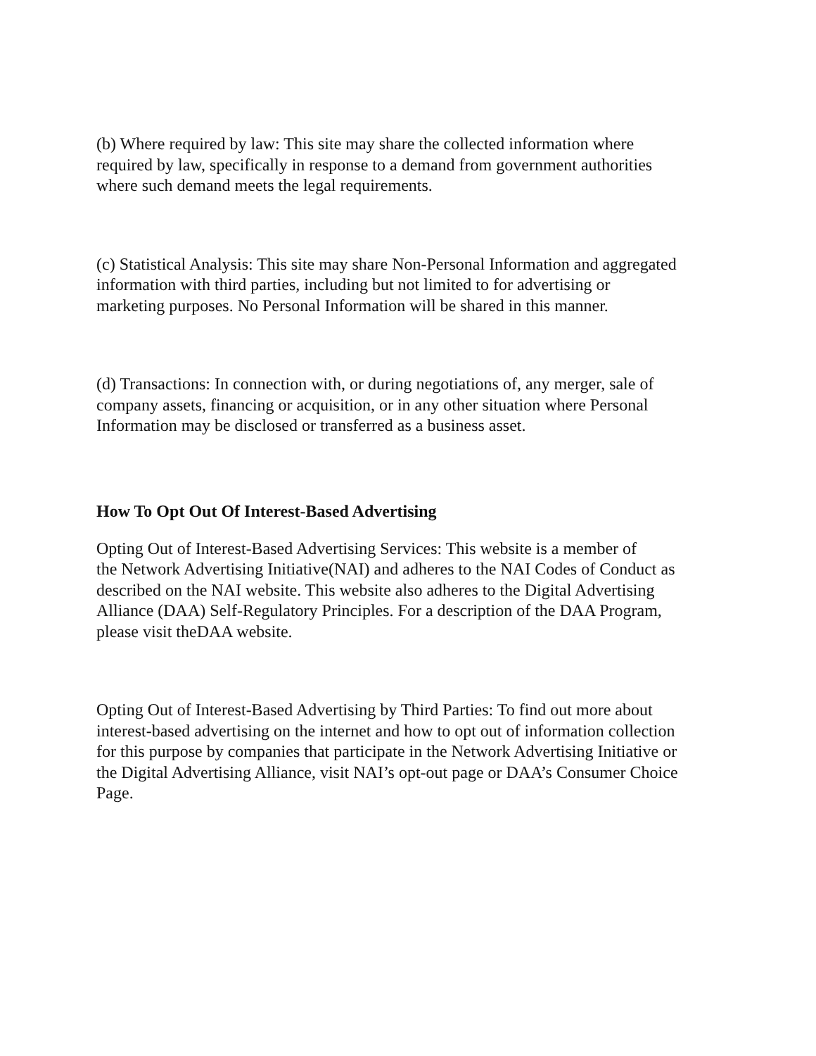(b) Where required by law: This site may share the collected information where
required by law, specifically in response to a demand from government authorities
where such demand meets the legal requirements.
(c) Statistical Analysis: This site may share Non-Personal Information and aggregated
information with third parties, including but not limited to for advertising or
marketing purposes. No Personal Information will be shared in this manner.
(d) Transactions: In connection with, or during negotiations of, any merger, sale of
company assets, financing or acquisition, or in any other situation where Personal
Information may be disclosed or transferred as a business asset.
How To Opt Out Of Interest-Based Advertising
Opting Out of Interest-Based Advertising Services: This website is a member of
the Network Advertising Initiative(NAI) and adheres to the NAI Codes of Conduct as
described on the NAI website. This website also adheres to the Digital Advertising
Alliance (DAA) Self-Regulatory Principles. For a description of the DAA Program,
please visit theDAA website.
Opting Out of Interest-Based Advertising by Third Parties: To find out more about
interest-based advertising on the internet and how to opt out of information collection
for this purpose by companies that participate in the Network Advertising Initiative or
the Digital Advertising Alliance, visit NAI’s opt-out page or DAA’s Consumer Choice
Page.